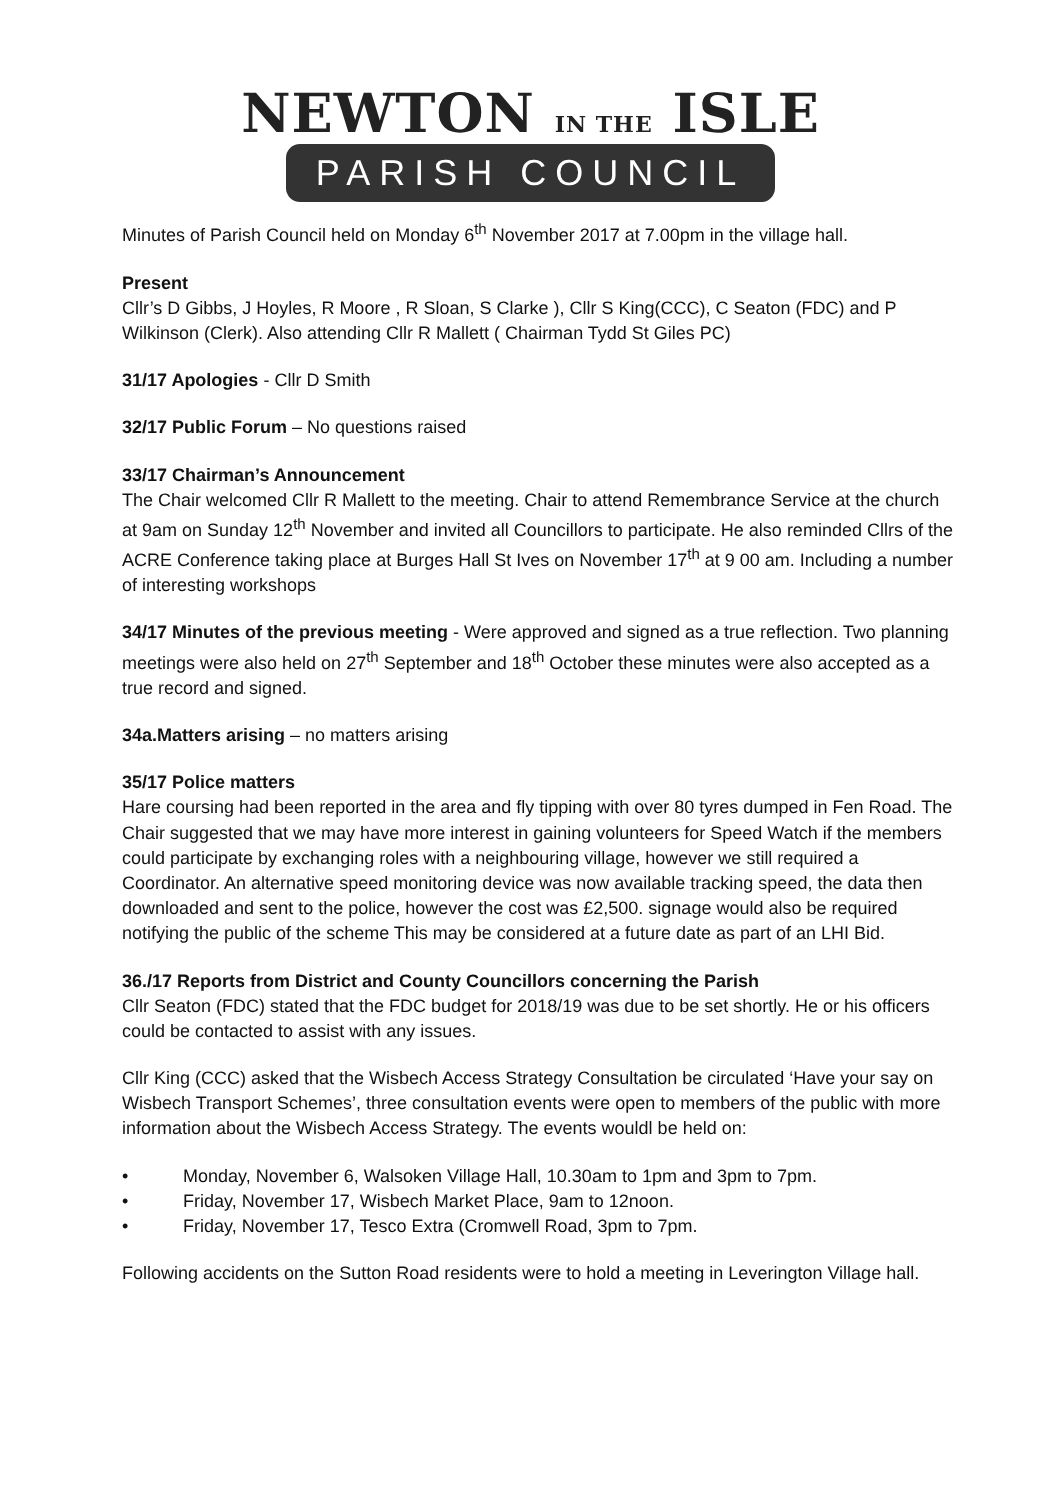NEWTON IN THE ISLE
PARISH COUNCIL
Minutes of Parish Council held on Monday 6<sup>th</sup> November 2017 at 7.00pm in the village hall.
Present
Cllr’s D Gibbs, J Hoyles, R Moore , R Sloan, S Clarke ), Cllr S King(CCC), C Seaton (FDC) and P Wilkinson (Clerk). Also attending Cllr R Mallett ( Chairman Tydd St Giles PC)
31/17 Apologies - Cllr D Smith
32/17 Public Forum – No questions raised
33/17 Chairman’s Announcement
The Chair welcomed Cllr R Mallett to the meeting. Chair to attend Remembrance Service at the church at 9am on Sunday 12<sup>th</sup> November and invited all Councillors to participate. He also reminded Cllrs of the ACRE Conference taking place at Burges Hall St Ives on November 17<sup>th</sup> at 9 00 am. Including a number of interesting workshops
34/17 Minutes of the previous meeting - Were approved and signed as a true reflection. Two planning meetings were also held on 27<sup>th</sup> September and 18<sup>th</sup> October these minutes were also accepted as a true record and signed.
34a.Matters arising – no matters arising
35/17 Police matters
Hare coursing had been reported in the area and fly tipping with over 80 tyres dumped in Fen Road. The Chair suggested that we may have more interest in gaining volunteers for Speed Watch if the members could participate by exchanging roles with a neighbouring village, however we still required a Coordinator. An alternative speed monitoring device was now available tracking speed, the data then downloaded and sent to the police, however the cost was £2,500. signage would also be required notifying the public of the scheme This may be considered at a future date as part of an LHI Bid.
36./17 Reports from District and County Councillors concerning the Parish
Cllr Seaton (FDC) stated that the FDC budget for 2018/19 was due to be set shortly. He or his officers could be contacted to assist with any issues.
Cllr King (CCC) asked that the Wisbech Access Strategy Consultation be circulated ‘Have your say on Wisbech Transport Schemes’, three consultation events were open to members of the public with more information about the Wisbech Access Strategy. The events wouldl be held on:
• Monday, November 6, Walsoken Village Hall, 10.30am to 1pm and 3pm to 7pm.
• Friday, November 17, Wisbech Market Place, 9am to 12noon.
• Friday, November 17, Tesco Extra (Cromwell Road, 3pm to 7pm.
Following accidents on the Sutton Road residents were to hold a meeting in Leverington Village hall.